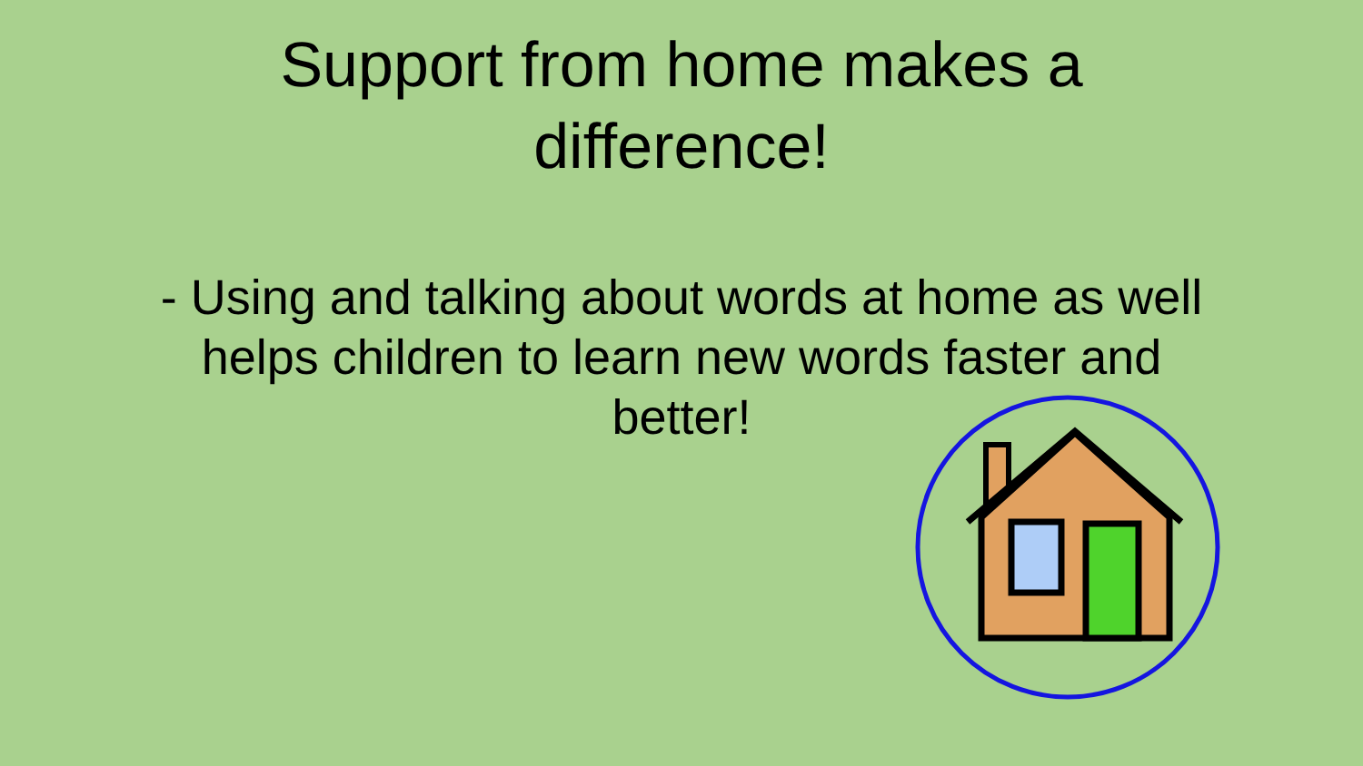Support from home makes a
difference!
- Using and talking about words at home as well helps children to learn new words faster and better!